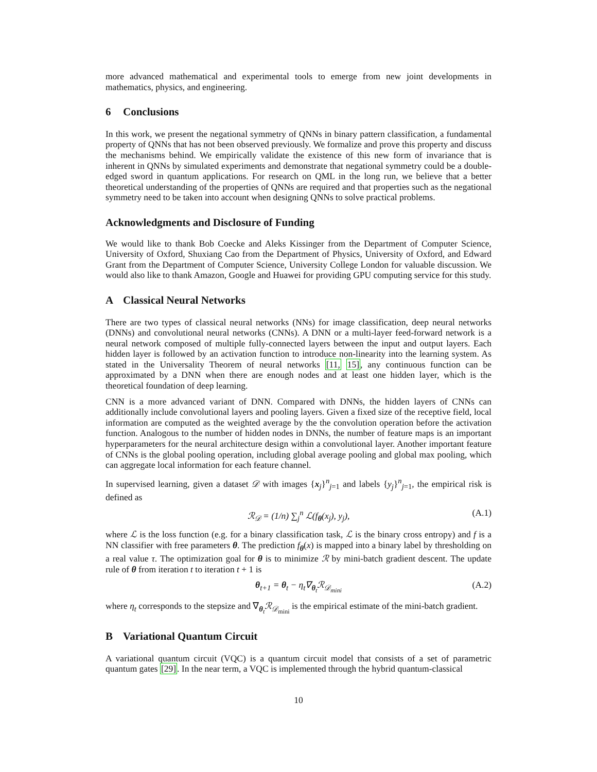more advanced mathematical and experimental tools to emerge from new joint developments in mathematics, physics, and engineering.
6 Conclusions
In this work, we present the negational symmetry of QNNs in binary pattern classification, a fundamental property of QNNs that has not been observed previously. We formalize and prove this property and discuss the mechanisms behind. We empirically validate the existence of this new form of invariance that is inherent in QNNs by simulated experiments and demonstrate that negational symmetry could be a double-edged sword in quantum applications. For research on QML in the long run, we believe that a better theoretical understanding of the properties of QNNs are required and that properties such as the negational symmetry need to be taken into account when designing QNNs to solve practical problems.
Acknowledgments and Disclosure of Funding
We would like to thank Bob Coecke and Aleks Kissinger from the Department of Computer Science, University of Oxford, Shuxiang Cao from the Department of Physics, University of Oxford, and Edward Grant from the Department of Computer Science, University College London for valuable discussion. We would also like to thank Amazon, Google and Huawei for providing GPU computing service for this study.
A Classical Neural Networks
There are two types of classical neural networks (NNs) for image classification, deep neural networks (DNNs) and convolutional neural networks (CNNs). A DNN or a multi-layer feed-forward network is a neural network composed of multiple fully-connected layers between the input and output layers. Each hidden layer is followed by an activation function to introduce non-linearity into the learning system. As stated in the Universality Theorem of neural networks [11, 15], any continuous function can be approximated by a DNN when there are enough nodes and at least one hidden layer, which is the theoretical foundation of deep learning.
CNN is a more advanced variant of DNN. Compared with DNNs, the hidden layers of CNNs can additionally include convolutional layers and pooling layers. Given a fixed size of the receptive field, local information are computed as the weighted average by the the convolution operation before the activation function. Analogous to the number of hidden nodes in DNNs, the number of feature maps is an important hyperparameters for the neural architecture design within a convolutional layer. Another important feature of CNNs is the global pooling operation, including global average pooling and global max pooling, which can aggregate local information for each feature channel.
In supervised learning, given a dataset 𝒟 with images {x<sub>j</sub>}<sup>n</sup><sub>j=1</sub> and labels {y<sub>j</sub>}<sup>n</sup><sub>j=1</sub>, the empirical risk is defined as
ℛ<sub>𝒟</sub> = (1/n) ∑<sub>j</sub><sup>n</sup> ℒ(f<sub>θ</sub>(x<sub>j</sub>), y<sub>j</sub>), (A.1)
where ℒ is the loss function (e.g. for a binary classification task, ℒ is the binary cross entropy) and f is a NN classifier with free parameters θ. The prediction f<sub>θ</sub>(x) is mapped into a binary label by thresholding on a real value τ. The optimization goal for θ is to minimize ℛ by mini-batch gradient descent. The update rule of θ from iteration t to iteration t + 1 is
θ<sub>t+1</sub> = θ<sub>t</sub> − η<sub>t</sub>∇<sub>θ<sub>t</sub></sub>ℛ<sub>𝒟<sub>mini</sub></sub> (A.2)
where η<sub>t</sub> corresponds to the stepsize and ∇<sub>θ<sub>t</sub></sub>ℛ<sub>𝒟<sub>mini</sub></sub> is the empirical estimate of the mini-batch gradient.
B Variational Quantum Circuit
A variational quantum circuit (VQC) is a quantum circuit model that consists of a set of parametric quantum gates [29]. In the near term, a VQC is implemented through the hybrid quantum-classical
10